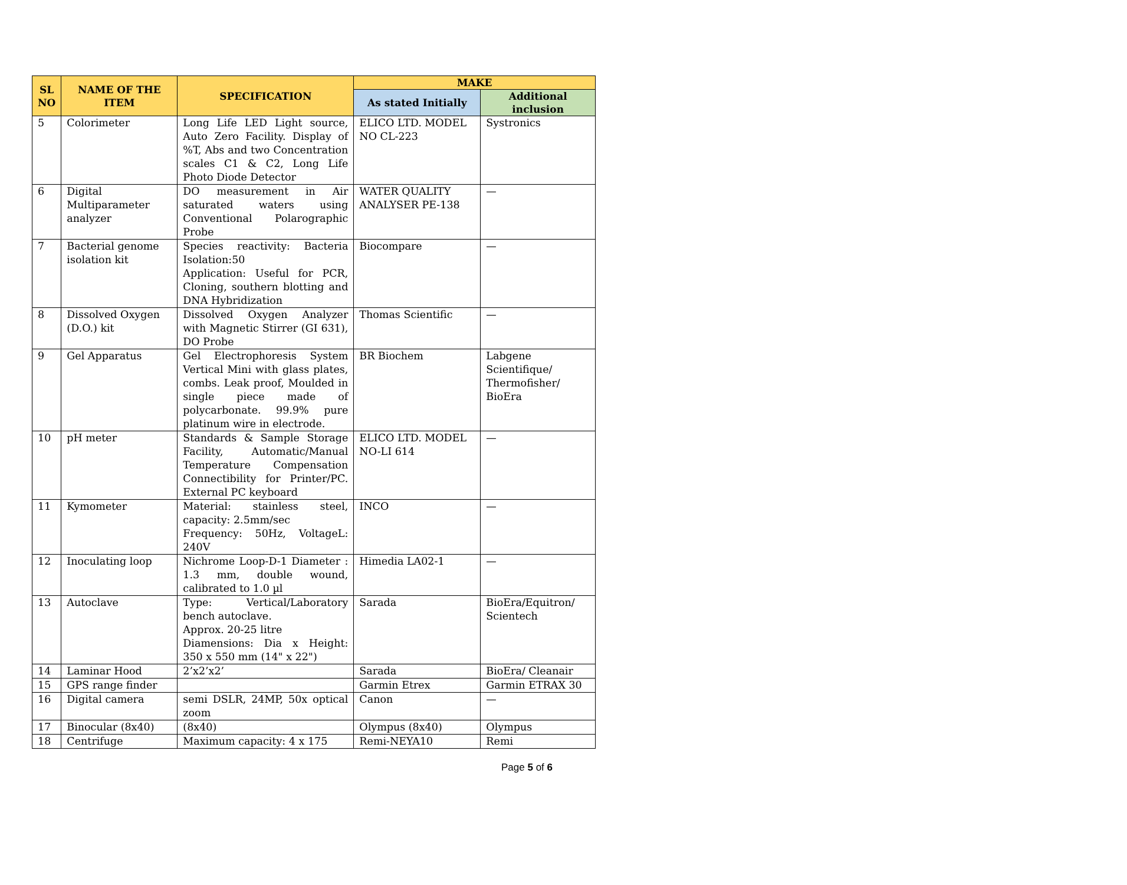| SL NO | NAME OF THE ITEM | SPECIFICATION | MAKE | |
| --- | --- | --- | --- | --- |
| | | | As stated Initially | Additional inclusion |
| 5 | Colorimeter | Long Life LED Light source, Auto Zero Facility. Display of %T, Abs and two Concentration scales C1 & C2, Long Life Photo Diode Detector | ELICO LTD. MODEL NO CL-223 | Systronics |
| 6 | Digital Multiparameter analyzer | DO measurement in Air saturated waters using Conventional Polarographic Probe | WATER QUALITY ANALYSER PE-138 | — |
| 7 | Bacterial genome isolation kit | Species reactivity: Bacteria Isolation:50 Application: Useful for PCR, Cloning, southern blotting and DNA Hybridization | Biocompare | — |
| 8 | Dissolved Oxygen (D.O.) kit | Dissolved Oxygen Analyzer with Magnetic Stirrer (GI 631), DO Probe | Thomas Scientific | — |
| 9 | Gel Apparatus | Gel Electrophoresis System Vertical Mini with glass plates, combs. Leak proof, Moulded in single piece made of polycarbonate. 99.9% pure platinum wire in electrode. | BR Biochem | Labgene Scientifique/ Thermofisher/ BioEra |
| 10 | pH meter | Standards & Sample Storage Facility, Automatic/Manual Temperature Compensation Connectibility for Printer/PC. External PC keyboard | ELICO LTD. MODEL NO-LI 614 | — |
| 11 | Kymometer | Material: stainless steel, capacity: 2.5mm/sec Frequency: 50Hz, VoltageL: 240V | INCO | — |
| 12 | Inoculating loop | Nichrome Loop-D-1 Diameter : 1.3 mm, double wound, calibrated to 1.0 µl | Himedia LA02-1 | — |
| 13 | Autoclave | Type: Vertical/Laboratory bench autoclave. Approx. 20-25 litre Diamensions: Dia x Height: 350 x 550 mm (14" x 22") | Sarada | BioEra/Equitron/ Scientech |
| 14 | Laminar Hood | 2’x2’x2’ | Sarada | BioEra/ Cleanair |
| 15 | GPS range finder | | Garmin Etrex | Garmin ETRAX 30 |
| 16 | Digital camera | semi DSLR, 24MP, 50x optical zoom | Canon | — |
| 17 | Binocular (8x40) | (8x40) | Olympus (8x40) | Olympus |
| 18 | Centrifuge | Maximum capacity: 4 x 175 | Remi-NEYA10 | Remi |
Page 5 of 6